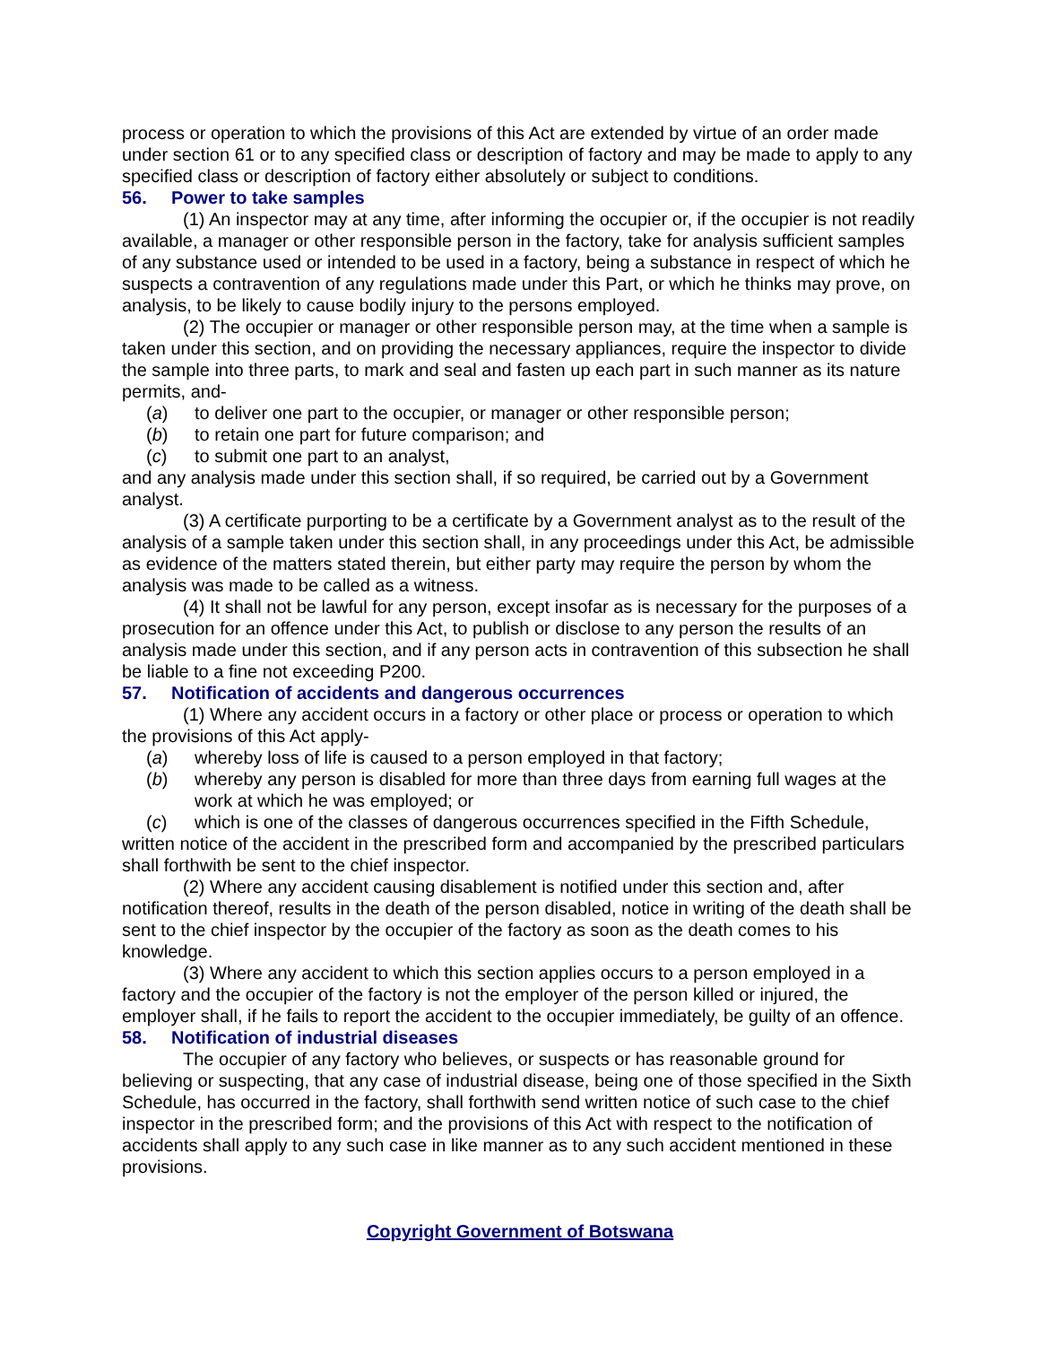process or operation to which the provisions of this Act are extended by virtue of an order made under section 61 or to any specified class or description of factory and may be made to apply to any specified class or description of factory either absolutely or subject to conditions.
56. Power to take samples
(1) An inspector may at any time, after informing the occupier or, if the occupier is not readily available, a manager or other responsible person in the factory, take for analysis sufficient samples of any substance used or intended to be used in a factory, being a substance in respect of which he suspects a contravention of any regulations made under this Part, or which he thinks may prove, on analysis, to be likely to cause bodily injury to the persons employed.
(2) The occupier or manager or other responsible person may, at the time when a sample is taken under this section, and on providing the necessary appliances, require the inspector to divide the sample into three parts, to mark and seal and fasten up each part in such manner as its nature permits, and-
(a) to deliver one part to the occupier, or manager or other responsible person;
(b) to retain one part for future comparison; and
(c) to submit one part to an analyst,
and any analysis made under this section shall, if so required, be carried out by a Government analyst.
(3) A certificate purporting to be a certificate by a Government analyst as to the result of the analysis of a sample taken under this section shall, in any proceedings under this Act, be admissible as evidence of the matters stated therein, but either party may require the person by whom the analysis was made to be called as a witness.
(4) It shall not be lawful for any person, except insofar as is necessary for the purposes of a prosecution for an offence under this Act, to publish or disclose to any person the results of an analysis made under this section, and if any person acts in contravention of this subsection he shall be liable to a fine not exceeding P200.
57. Notification of accidents and dangerous occurrences
(1) Where any accident occurs in a factory or other place or process or operation to which the provisions of this Act apply-
(a) whereby loss of life is caused to a person employed in that factory;
(b) whereby any person is disabled for more than three days from earning full wages at the work at which he was employed; or
(c) which is one of the classes of dangerous occurrences specified in the Fifth Schedule,
written notice of the accident in the prescribed form and accompanied by the prescribed particulars shall forthwith be sent to the chief inspector.
(2) Where any accident causing disablement is notified under this section and, after notification thereof, results in the death of the person disabled, notice in writing of the death shall be sent to the chief inspector by the occupier of the factory as soon as the death comes to his knowledge.
(3) Where any accident to which this section applies occurs to a person employed in a factory and the occupier of the factory is not the employer of the person killed or injured, the employer shall, if he fails to report the accident to the occupier immediately, be guilty of an offence.
58. Notification of industrial diseases
The occupier of any factory who believes, or suspects or has reasonable ground for believing or suspecting, that any case of industrial disease, being one of those specified in the Sixth Schedule, has occurred in the factory, shall forthwith send written notice of such case to the chief inspector in the prescribed form; and the provisions of this Act with respect to the notification of accidents shall apply to any such case in like manner as to any such accident mentioned in these provisions.
Copyright Government of Botswana